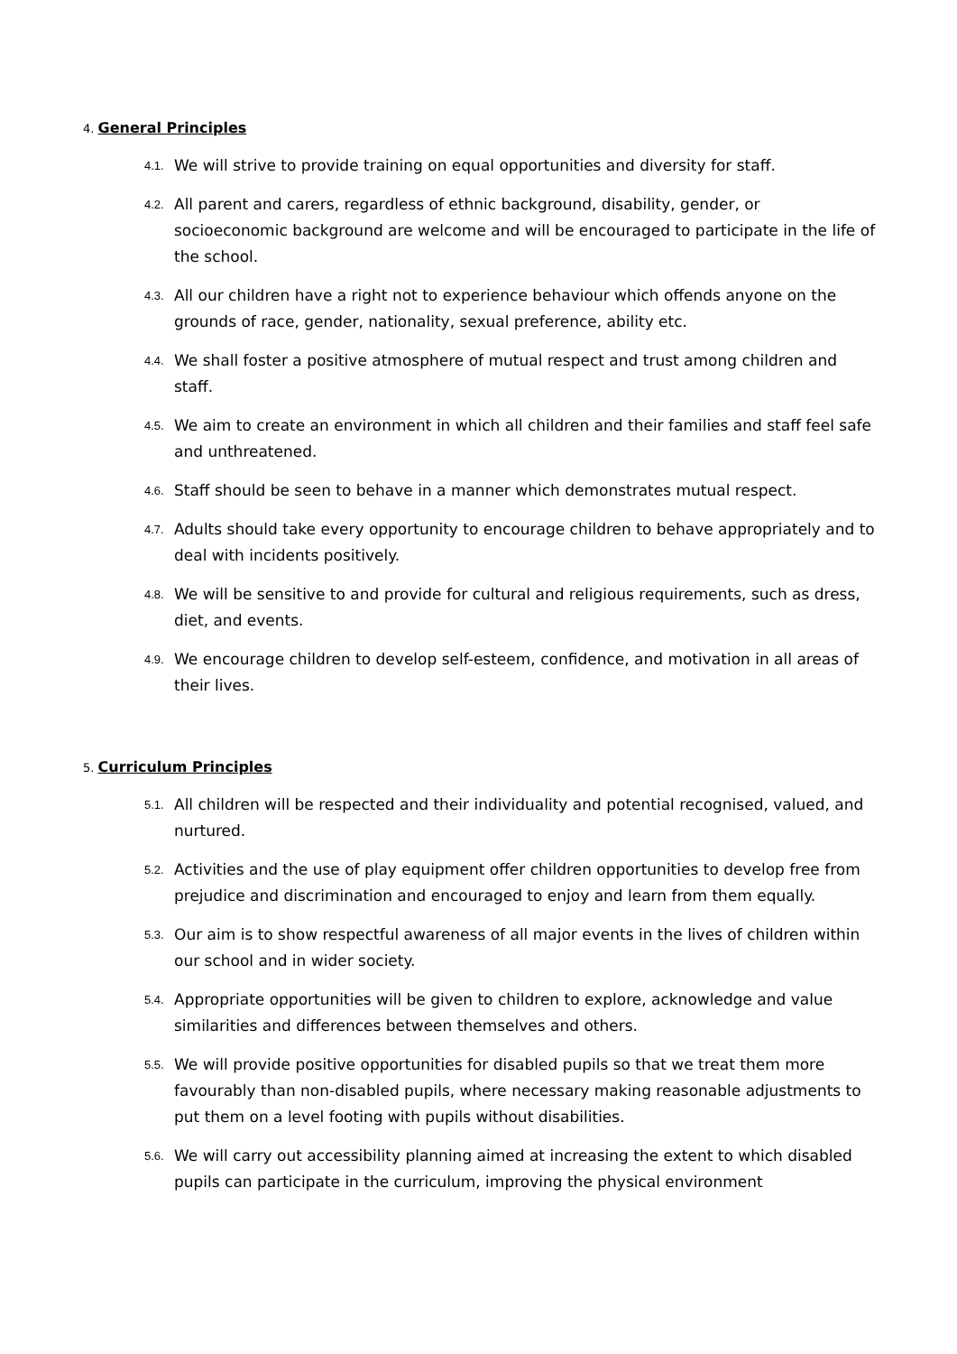4. General Principles
4.1. We will strive to provide training on equal opportunities and diversity for staff.
4.2. All parent and carers, regardless of ethnic background, disability, gender, or socioeconomic background are welcome and will be encouraged to participate in the life of the school.
4.3. All our children have a right not to experience behaviour which offends anyone on the grounds of race, gender, nationality, sexual preference, ability etc.
4.4. We shall foster a positive atmosphere of mutual respect and trust among children and staff.
4.5. We aim to create an environment in which all children and their families and staff feel safe and unthreatened.
4.6. Staff should be seen to behave in a manner which demonstrates mutual respect.
4.7. Adults should take every opportunity to encourage children to behave appropriately and to deal with incidents positively.
4.8. We will be sensitive to and provide for cultural and religious requirements, such as dress, diet, and events.
4.9. We encourage children to develop self-esteem, confidence, and motivation in all areas of their lives.
5. Curriculum Principles
5.1. All children will be respected and their individuality and potential recognised, valued, and nurtured.
5.2. Activities and the use of play equipment offer children opportunities to develop free from prejudice and discrimination and encouraged to enjoy and learn from them equally.
5.3. Our aim is to show respectful awareness of all major events in the lives of children within our school and in wider society.
5.4. Appropriate opportunities will be given to children to explore, acknowledge and value similarities and differences between themselves and others.
5.5. We will provide positive opportunities for disabled pupils so that we treat them more favourably than non-disabled pupils, where necessary making reasonable adjustments to put them on a level footing with pupils without disabilities.
5.6. We will carry out accessibility planning aimed at increasing the extent to which disabled pupils can participate in the curriculum, improving the physical environment